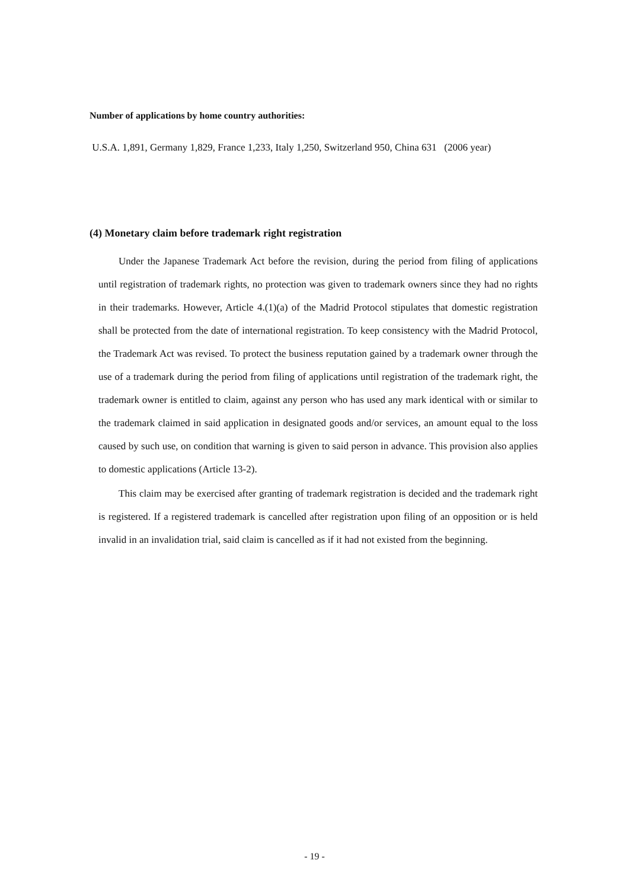Number of applications by home country authorities:
U.S.A. 1,891, Germany 1,829, France 1,233, Italy 1,250, Switzerland 950, China 631 (2006 year)
(4) Monetary claim before trademark right registration
Under the Japanese Trademark Act before the revision, during the period from filing of applications until registration of trademark rights, no protection was given to trademark owners since they had no rights in their trademarks. However, Article 4.(1)(a) of the Madrid Protocol stipulates that domestic registration shall be protected from the date of international registration. To keep consistency with the Madrid Protocol, the Trademark Act was revised. To protect the business reputation gained by a trademark owner through the use of a trademark during the period from filing of applications until registration of the trademark right, the trademark owner is entitled to claim, against any person who has used any mark identical with or similar to the trademark claimed in said application in designated goods and/or services, an amount equal to the loss caused by such use, on condition that warning is given to said person in advance. This provision also applies to domestic applications (Article 13-2).
This claim may be exercised after granting of trademark registration is decided and the trademark right is registered. If a registered trademark is cancelled after registration upon filing of an opposition or is held invalid in an invalidation trial, said claim is cancelled as if it had not existed from the beginning.
- 19 -